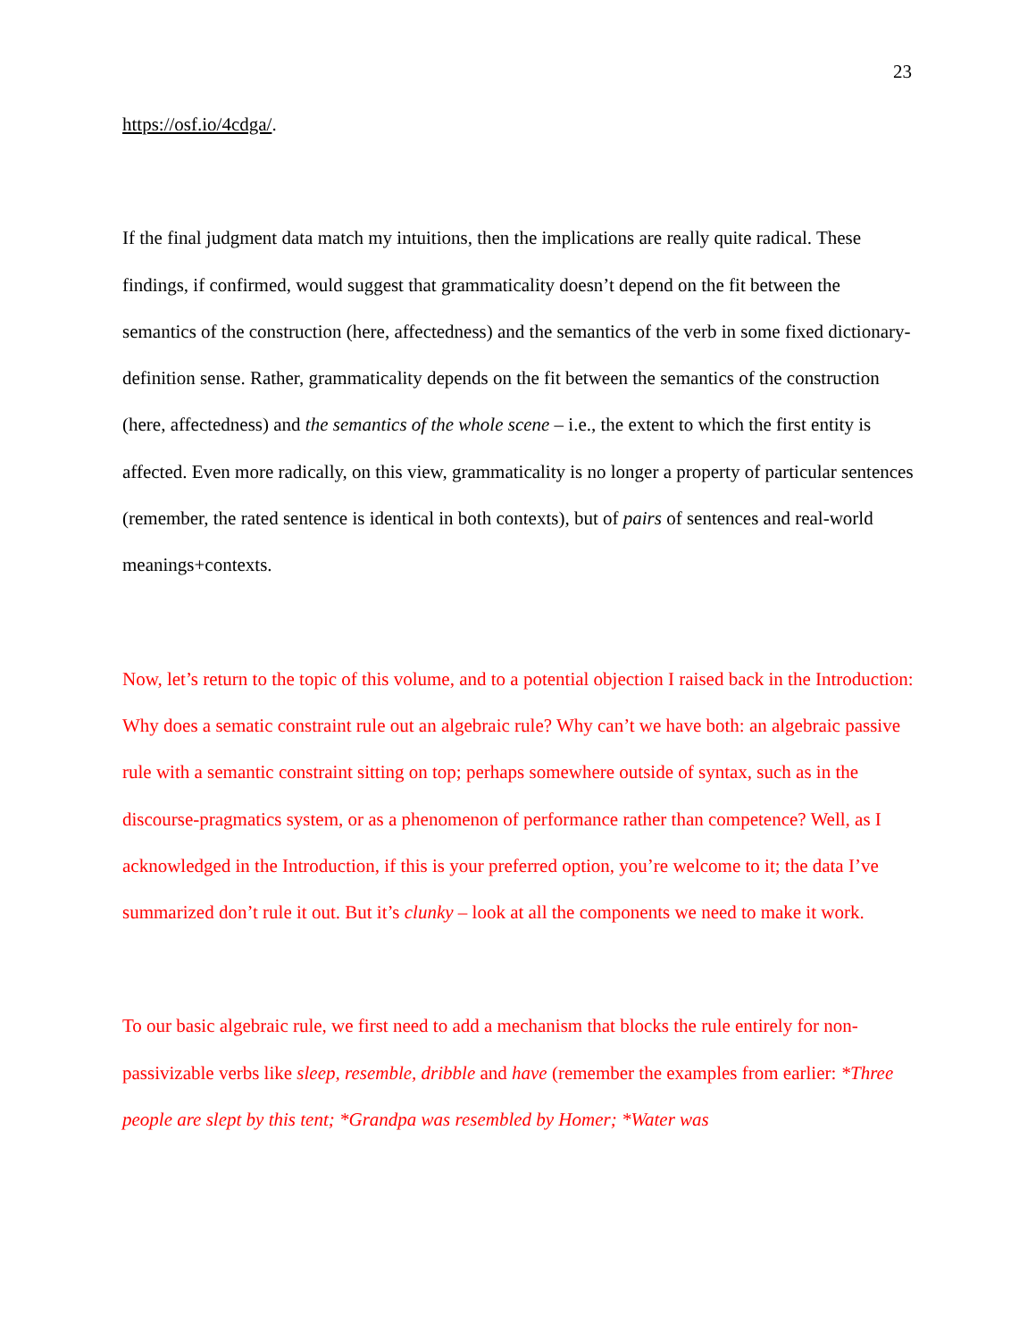23
https://osf.io/4cdga/.
If the final judgment data match my intuitions, then the implications are really quite radical. These findings, if confirmed, would suggest that grammaticality doesn’t depend on the fit between the semantics of the construction (here, affectedness) and the semantics of the verb in some fixed dictionary-definition sense. Rather, grammaticality depends on the fit between the semantics of the construction (here, affectedness) and the semantics of the whole scene – i.e., the extent to which the first entity is affected. Even more radically, on this view, grammaticality is no longer a property of particular sentences (remember, the rated sentence is identical in both contexts), but of pairs of sentences and real-world meanings+contexts.
Now, let’s return to the topic of this volume, and to a potential objection I raised back in the Introduction: Why does a sematic constraint rule out an algebraic rule? Why can’t we have both: an algebraic passive rule with a semantic constraint sitting on top; perhaps somewhere outside of syntax, such as in the discourse-pragmatics system, or as a phenomenon of performance rather than competence? Well, as I acknowledged in the Introduction, if this is your preferred option, you’re welcome to it; the data I’ve summarized don’t rule it out. But it’s clunky – look at all the components we need to make it work.
To our basic algebraic rule, we first need to add a mechanism that blocks the rule entirely for non-passivizable verbs like sleep, resemble, dribble and have (remember the examples from earlier: *Three people are slept by this tent; *Grandpa was resembled by Homer; *Water was